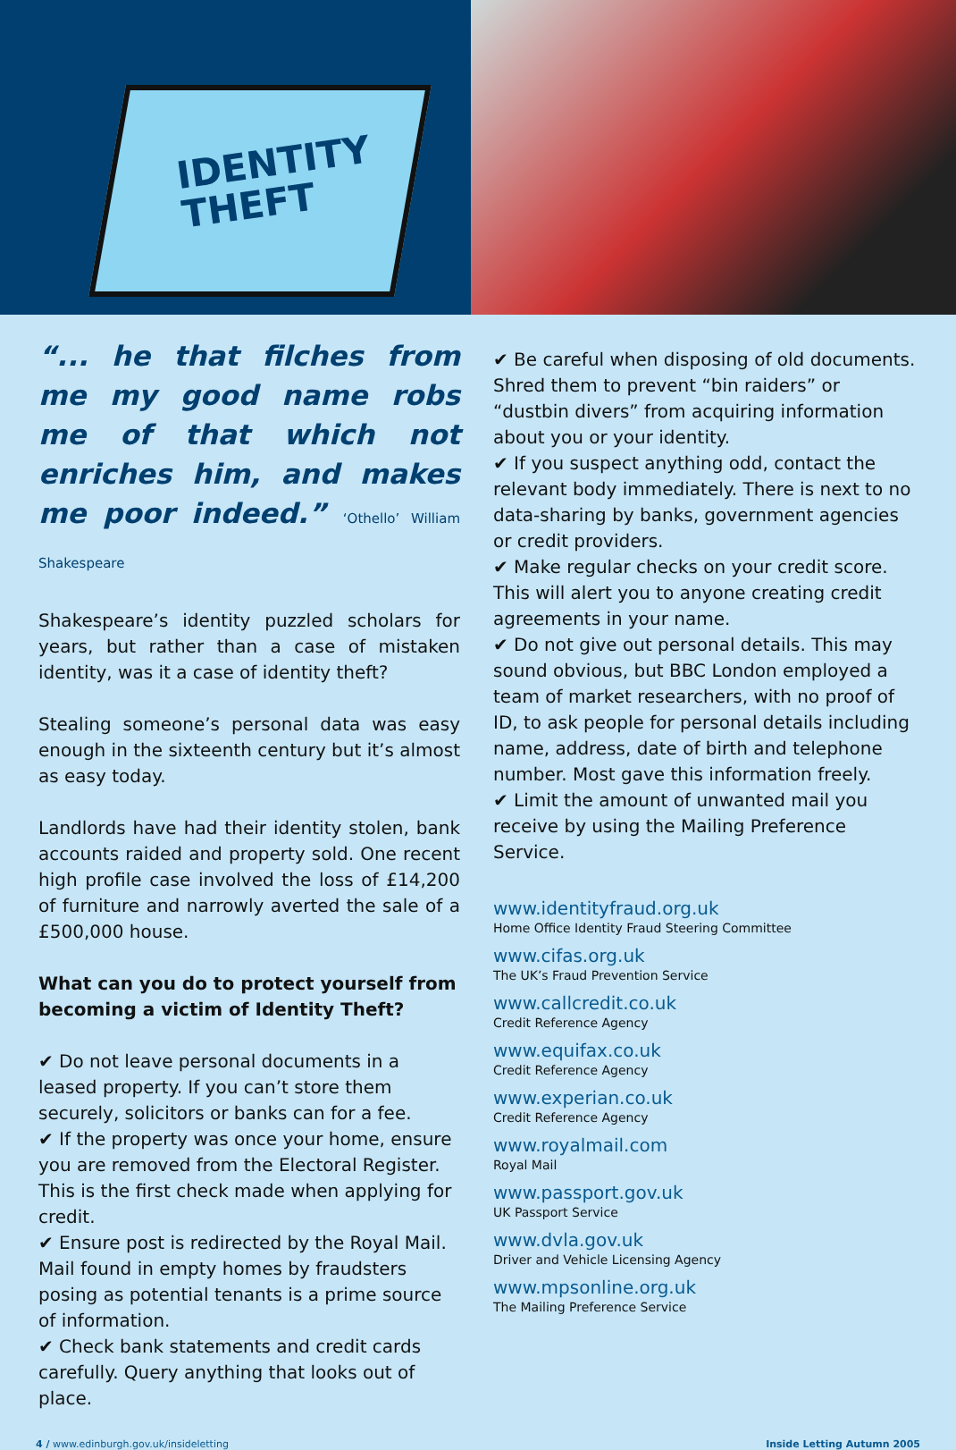IDENTITY
THEFT
“... he that filches from me my good name robs me of that which not enriches him, and makes me poor indeed.” ‘Othello’ William Shakespeare
Shakespeare’s identity puzzled scholars for years, but rather than a case of mistaken identity, was it a case of identity theft?
Stealing someone’s personal data was easy enough in the sixteenth century but it’s almost as easy today.
Landlords have had their identity stolen, bank accounts raided and property sold. One recent high profile case involved the loss of £14,200 of furniture and narrowly averted the sale of a £500,000 house.
What can you do to protect yourself from becoming a victim of Identity Theft?
✔ Do not leave personal documents in a leased property. If you can’t store them securely, solicitors or banks can for a fee.
✔ If the property was once your home, ensure you are removed from the Electoral Register. This is the first check made when applying for credit.
✔ Ensure post is redirected by the Royal Mail. Mail found in empty homes by fraudsters posing as potential tenants is a prime source of information.
✔ Check bank statements and credit cards carefully. Query anything that looks out of place.
✔ Be careful when disposing of old documents. Shred them to prevent “bin raiders” or “dustbin divers” from acquiring information about you or your identity.
✔ If you suspect anything odd, contact the relevant body immediately. There is next to no data-sharing by banks, government agencies or credit providers.
✔ Make regular checks on your credit score. This will alert you to anyone creating credit agreements in your name.
✔ Do not give out personal details. This may sound obvious, but BBC London employed a team of market researchers, with no proof of ID, to ask people for personal details including name, address, date of birth and telephone number. Most gave this information freely.
✔ Limit the amount of unwanted mail you receive by using the Mailing Preference Service.
www.identityfraud.org.uk
Home Office Identity Fraud Steering Committee
www.cifas.org.uk
The UK’s Fraud Prevention Service
www.callcredit.co.uk
Credit Reference Agency
www.equifax.co.uk
Credit Reference Agency
www.experian.co.uk
Credit Reference Agency
www.royalmail.com
Royal Mail
www.passport.gov.uk
UK Passport Service
www.dvla.gov.uk
Driver and Vehicle Licensing Agency
www.mpsonline.org.uk
The Mailing Preference Service
4 / www.edinburgh.gov.uk/insideletting Inside Letting Autumn 2005